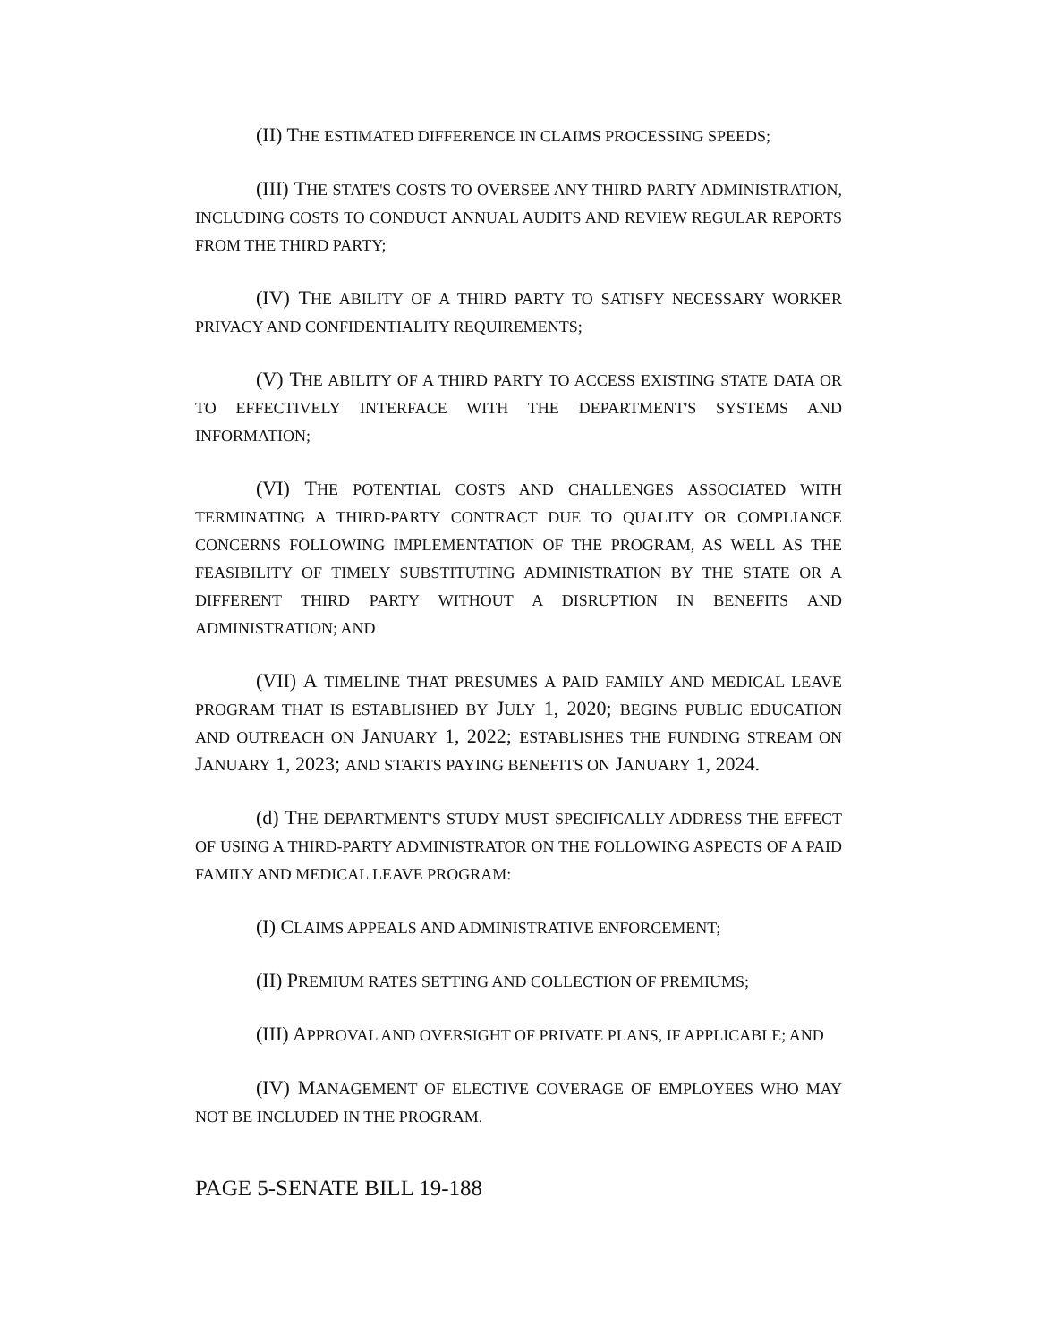(II) THE ESTIMATED DIFFERENCE IN CLAIMS PROCESSING SPEEDS;
(III) THE STATE'S COSTS TO OVERSEE ANY THIRD PARTY ADMINISTRATION, INCLUDING COSTS TO CONDUCT ANNUAL AUDITS AND REVIEW REGULAR REPORTS FROM THE THIRD PARTY;
(IV) THE ABILITY OF A THIRD PARTY TO SATISFY NECESSARY WORKER PRIVACY AND CONFIDENTIALITY REQUIREMENTS;
(V) THE ABILITY OF A THIRD PARTY TO ACCESS EXISTING STATE DATA OR TO EFFECTIVELY INTERFACE WITH THE DEPARTMENT'S SYSTEMS AND INFORMATION;
(VI) THE POTENTIAL COSTS AND CHALLENGES ASSOCIATED WITH TERMINATING A THIRD-PARTY CONTRACT DUE TO QUALITY OR COMPLIANCE CONCERNS FOLLOWING IMPLEMENTATION OF THE PROGRAM, AS WELL AS THE FEASIBILITY OF TIMELY SUBSTITUTING ADMINISTRATION BY THE STATE OR A DIFFERENT THIRD PARTY WITHOUT A DISRUPTION IN BENEFITS AND ADMINISTRATION; AND
(VII) A TIMELINE THAT PRESUMES A PAID FAMILY AND MEDICAL LEAVE PROGRAM THAT IS ESTABLISHED BY JULY 1, 2020; BEGINS PUBLIC EDUCATION AND OUTREACH ON JANUARY 1, 2022; ESTABLISHES THE FUNDING STREAM ON JANUARY 1, 2023; AND STARTS PAYING BENEFITS ON JANUARY 1, 2024.
(d) THE DEPARTMENT'S STUDY MUST SPECIFICALLY ADDRESS THE EFFECT OF USING A THIRD-PARTY ADMINISTRATOR ON THE FOLLOWING ASPECTS OF A PAID FAMILY AND MEDICAL LEAVE PROGRAM:
(I) CLAIMS APPEALS AND ADMINISTRATIVE ENFORCEMENT;
(II) PREMIUM RATES SETTING AND COLLECTION OF PREMIUMS;
(III) APPROVAL AND OVERSIGHT OF PRIVATE PLANS, IF APPLICABLE; AND
(IV) MANAGEMENT OF ELECTIVE COVERAGE OF EMPLOYEES WHO MAY NOT BE INCLUDED IN THE PROGRAM.
PAGE 5-SENATE BILL 19-188